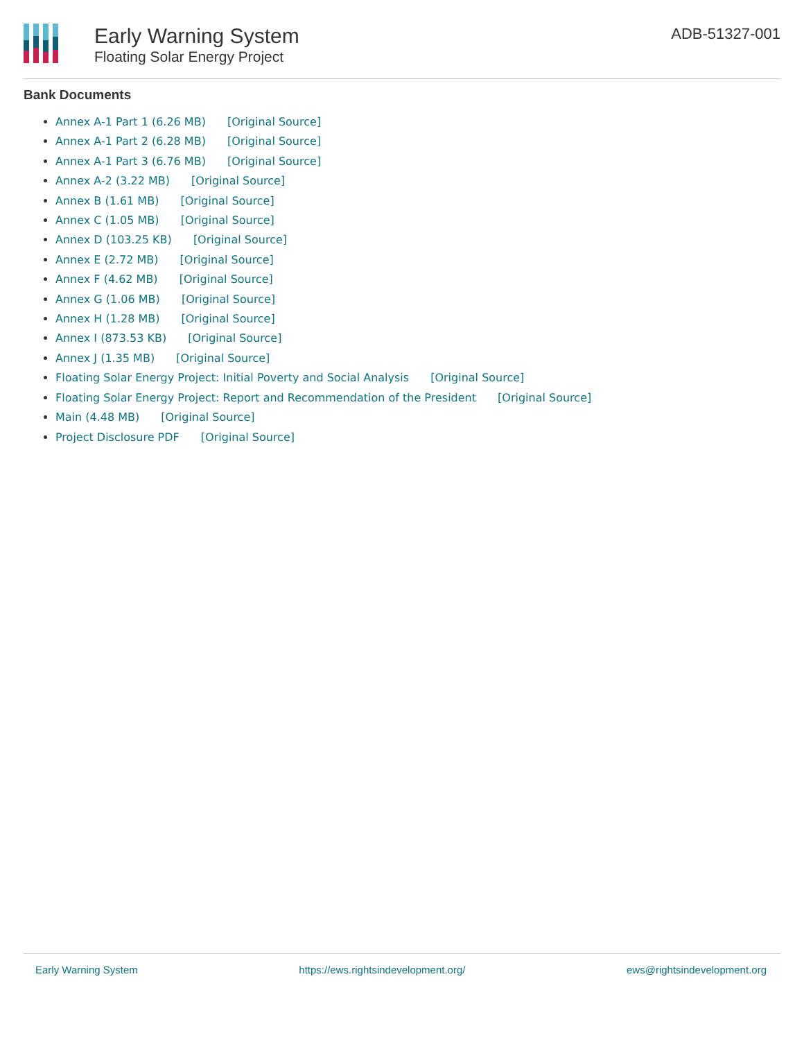Early Warning System
Floating Solar Energy Project
ADB-51327-001
Bank Documents
Annex A-1 Part 1 (6.26 MB) [Original Source]
Annex A-1 Part 2 (6.28 MB) [Original Source]
Annex A-1 Part 3 (6.76 MB) [Original Source]
Annex A-2 (3.22 MB) [Original Source]
Annex B (1.61 MB) [Original Source]
Annex C (1.05 MB) [Original Source]
Annex D (103.25 KB) [Original Source]
Annex E (2.72 MB) [Original Source]
Annex F (4.62 MB) [Original Source]
Annex G (1.06 MB) [Original Source]
Annex H (1.28 MB) [Original Source]
Annex I (873.53 KB) [Original Source]
Annex J (1.35 MB) [Original Source]
Floating Solar Energy Project: Initial Poverty and Social Analysis [Original Source]
Floating Solar Energy Project: Report and Recommendation of the President [Original Source]
Main (4.48 MB) [Original Source]
Project Disclosure PDF [Original Source]
Early Warning System https://ews.rightsindevelopment.org/ ews@rightsindevelopment.org